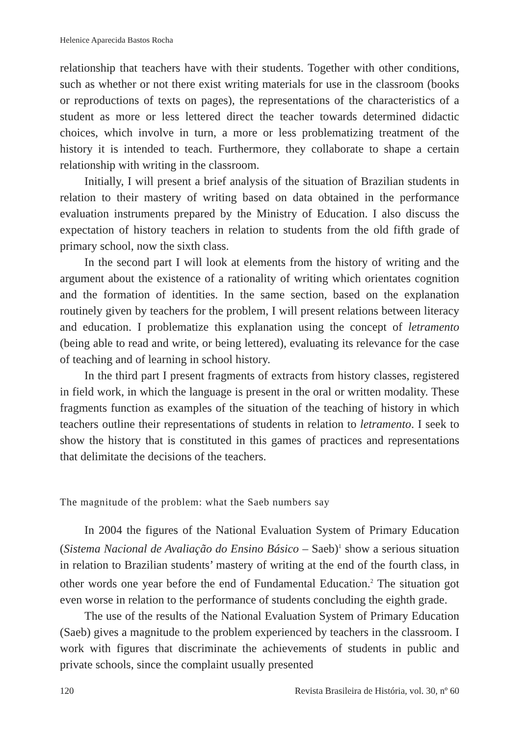Helenice Aparecida Bastos Rocha
relationship that teachers have with their students. Together with other conditions, such as whether or not there exist writing materials for use in the classroom (books or reproductions of texts on pages), the representations of the characteristics of a student as more or less lettered direct the teacher towards determined didactic choices, which involve in turn, a more or less problematizing treatment of the history it is intended to teach. Furthermore, they collaborate to shape a certain relationship with writing in the classroom.
Initially, I will present a brief analysis of the situation of Brazilian students in relation to their mastery of writing based on data obtained in the performance evaluation instruments prepared by the Ministry of Education. I also discuss the expectation of history teachers in relation to students from the old fifth grade of primary school, now the sixth class.
In the second part I will look at elements from the history of writing and the argument about the existence of a rationality of writing which orientates cognition and the formation of identities. In the same section, based on the explanation routinely given by teachers for the problem, I will present relations between literacy and education. I problematize this explanation using the concept of letramento (being able to read and write, or being lettered), evaluating its relevance for the case of teaching and of learning in school history.
In the third part I present fragments of extracts from history classes, registered in field work, in which the language is present in the oral or written modality. These fragments function as examples of the situation of the teaching of history in which teachers outline their representations of students in relation to letramento. I seek to show the history that is constituted in this games of practices and representations that delimitate the decisions of the teachers.
The magnitude of the problem: what the Saeb numbers say
In 2004 the figures of the National Evaluation System of Primary Education (Sistema Nacional de Avaliação do Ensino Básico – Saeb)<sup>1</sup> show a serious situation in relation to Brazilian students’ mastery of writing at the end of the fourth class, in other words one year before the end of Fundamental Education.<sup>2</sup> The situation got even worse in relation to the performance of students concluding the eighth grade.
The use of the results of the National Evaluation System of Primary Education (Saeb) gives a magnitude to the problem experienced by teachers in the classroom. I work with figures that discriminate the achievements of students in public and private schools, since the complaint usually presented
120 Revista Brasileira de História, vol. 30, nº 60